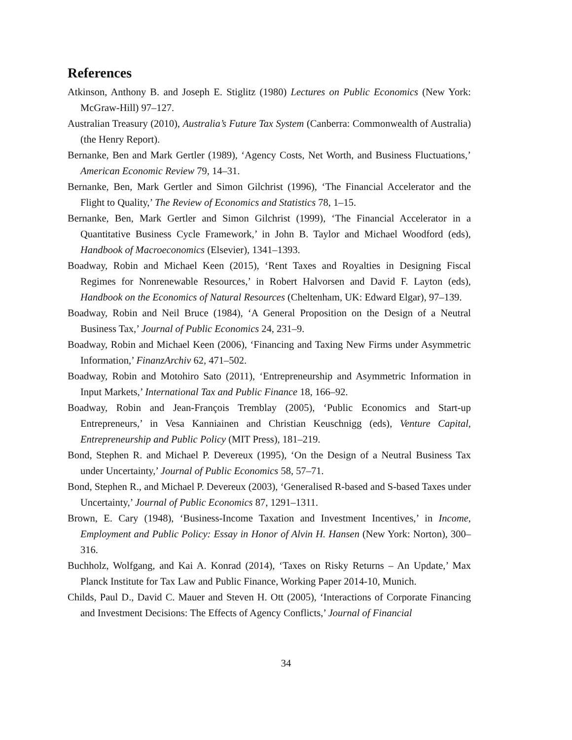References
Atkinson, Anthony B. and Joseph E. Stiglitz (1980) Lectures on Public Economics (New York: McGraw-Hill) 97–127.
Australian Treasury (2010), Australia’s Future Tax System (Canberra: Commonwealth of Australia) (the Henry Report).
Bernanke, Ben and Mark Gertler (1989), ‘Agency Costs, Net Worth, and Business Fluctuations,’ American Economic Review 79, 14–31.
Bernanke, Ben, Mark Gertler and Simon Gilchrist (1996), ‘The Financial Accelerator and the Flight to Quality,’ The Review of Economics and Statistics 78, 1–15.
Bernanke, Ben, Mark Gertler and Simon Gilchrist (1999), ‘The Financial Accelerator in a Quantitative Business Cycle Framework,’ in John B. Taylor and Michael Woodford (eds), Handbook of Macroeconomics (Elsevier), 1341–1393.
Boadway, Robin and Michael Keen (2015), ‘Rent Taxes and Royalties in Designing Fiscal Regimes for Nonrenewable Resources,’ in Robert Halvorsen and David F. Layton (eds), Handbook on the Economics of Natural Resources (Cheltenham, UK: Edward Elgar), 97–139.
Boadway, Robin and Neil Bruce (1984), ‘A General Proposition on the Design of a Neutral Business Tax,’ Journal of Public Economics 24, 231–9.
Boadway, Robin and Michael Keen (2006), ‘Financing and Taxing New Firms under Asymmetric Information,’ FinanzArchiv 62, 471–502.
Boadway, Robin and Motohiro Sato (2011), ‘Entrepreneurship and Asymmetric Information in Input Markets,’ International Tax and Public Finance 18, 166–92.
Boadway, Robin and Jean-François Tremblay (2005), ‘Public Economics and Start-up Entrepreneurs,’ in Vesa Kanniainen and Christian Keuschnigg (eds), Venture Capital, Entrepreneurship and Public Policy (MIT Press), 181–219.
Bond, Stephen R. and Michael P. Devereux (1995), ‘On the Design of a Neutral Business Tax under Uncertainty,’ Journal of Public Economics 58, 57–71.
Bond, Stephen R., and Michael P. Devereux (2003), ‘Generalised R-based and S-based Taxes under Uncertainty,’ Journal of Public Economics 87, 1291–1311.
Brown, E. Cary (1948), ‘Business-Income Taxation and Investment Incentives,’ in Income, Employment and Public Policy: Essay in Honor of Alvin H. Hansen (New York: Norton), 300–316.
Buchholz, Wolfgang, and Kai A. Konrad (2014), ‘Taxes on Risky Returns – An Update,’ Max Planck Institute for Tax Law and Public Finance, Working Paper 2014-10, Munich.
Childs, Paul D., David C. Mauer and Steven H. Ott (2005), ‘Interactions of Corporate Financing and Investment Decisions: The Effects of Agency Conflicts,’ Journal of Financial
34